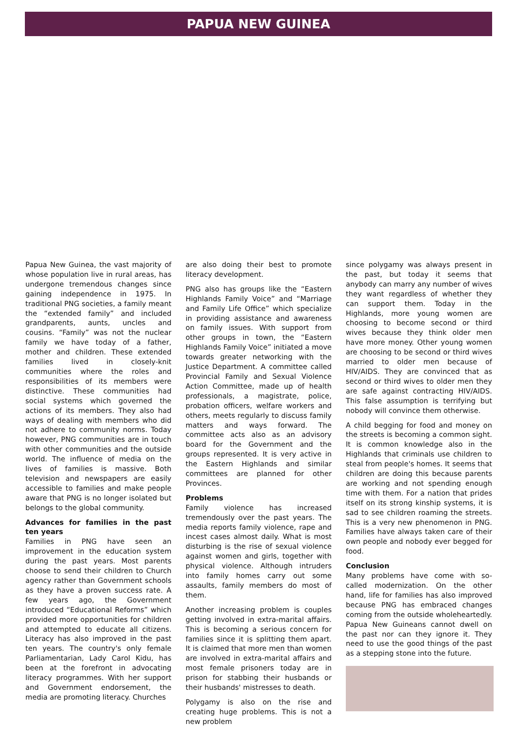PAPUA NEW GUINEA
Papua New Guinea, the vast majority of whose population live in rural areas, has undergone tremendous changes since gaining independence in 1975. In traditional PNG societies, a family meant the “extended family” and included grandparents, aunts, uncles and cousins. “Family” was not the nuclear family we have today of a father, mother and children. These extended families lived in closely-knit communities where the roles and responsibilities of its members were distinctive. These communities had social systems which governed the actions of its members. They also had ways of dealing with members who did not adhere to community norms. Today however, PNG communities are in touch with other communities and the outside world. The influence of media on the lives of families is massive. Both television and newspapers are easily accessible to families and make people aware that PNG is no longer isolated but belongs to the global community.
Advances for families in the past ten years
Families in PNG have seen an improvement in the education system during the past years. Most parents choose to send their children to Church agency rather than Government schools as they have a proven success rate. A few years ago, the Government introduced “Educational Reforms” which provided more opportunities for children and attempted to educate all citizens. Literacy has also improved in the past ten years. The country's only female Parliamentarian, Lady Carol Kidu, has been at the forefront in advocating literacy programmes. With her support and Government endorsement, the media are promoting literacy. Churches
are also doing their best to promote literacy development.
PNG also has groups like the “Eastern Highlands Family Voice” and “Marriage and Family Life Office” which specialize in providing assistance and awareness on family issues. With support from other groups in town, the “Eastern Highlands Family Voice” initiated a move towards greater networking with the Justice Department. A committee called Provincial Family and Sexual Violence Action Committee, made up of health professionals, a magistrate, police, probation officers, welfare workers and others, meets regularly to discuss family matters and ways forward. The committee acts also as an advisory board for the Government and the groups represented. It is very active in the Eastern Highlands and similar committees are planned for other Provinces.
Problems
Family violence has increased tremendously over the past years. The media reports family violence, rape and incest cases almost daily. What is most disturbing is the rise of sexual violence against women and girls, together with physical violence. Although intruders into family homes carry out some assaults, family members do most of them.
Another increasing problem is couples getting involved in extra-marital affairs. This is becoming a serious concern for families since it is splitting them apart. It is claimed that more men than women are involved in extra-marital affairs and most female prisoners today are in prison for stabbing their husbands or their husbands' mistresses to death.
Polygamy is also on the rise and creating huge problems. This is not a new problem
since polygamy was always present in the past, but today it seems that anybody can marry any number of wives they want regardless of whether they can support them. Today in the Highlands, more young women are choosing to become second or third wives because they think older men have more money. Other young women are choosing to be second or third wives married to older men because of HIV/AIDS. They are convinced that as second or third wives to older men they are safe against contracting HIV/AIDS. This false assumption is terrifying but nobody will convince them otherwise.
A child begging for food and money on the streets is becoming a common sight. It is common knowledge also in the Highlands that criminals use children to steal from people's homes. It seems that children are doing this because parents are working and not spending enough time with them. For a nation that prides itself on its strong kinship systems, it is sad to see children roaming the streets. This is a very new phenomenon in PNG. Families have always taken care of their own people and nobody ever begged for food.
Conclusion
Many problems have come with so-called modernization. On the other hand, life for families has also improved because PNG has embraced changes coming from the outside wholeheartedly. Papua New Guineans cannot dwell on the past nor can they ignore it. They need to use the good things of the past as a stepping stone into the future.